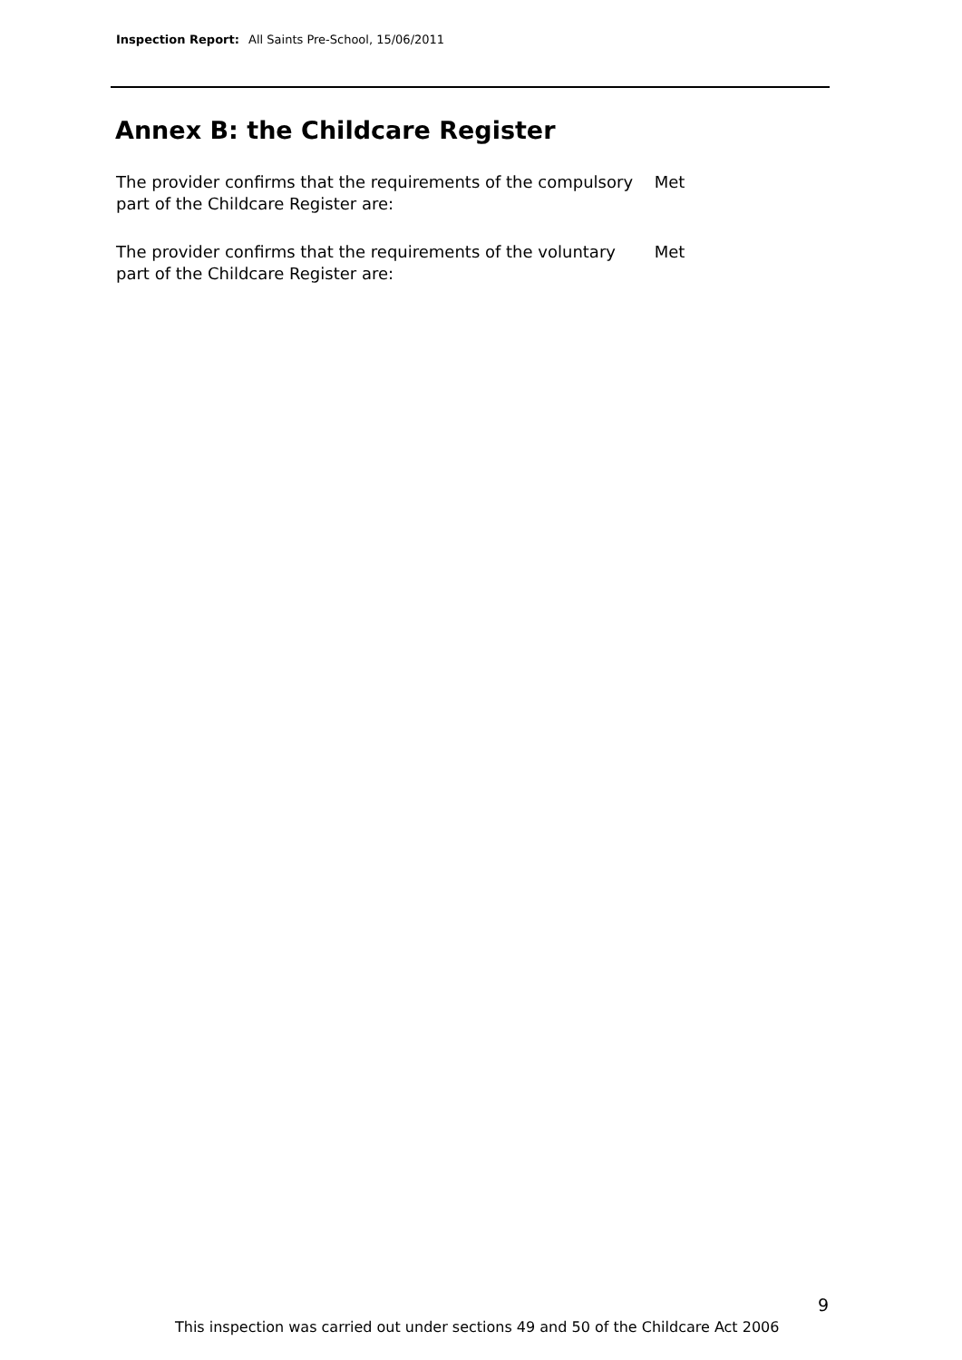Inspection Report: All Saints Pre-School, 15/06/2011
Annex B: the Childcare Register
The provider confirms that the requirements of the compulsory part of the Childcare Register are: Met
The provider confirms that the requirements of the voluntary part of the Childcare Register are: Met
9
This inspection was carried out under sections 49 and 50 of the Childcare Act 2006